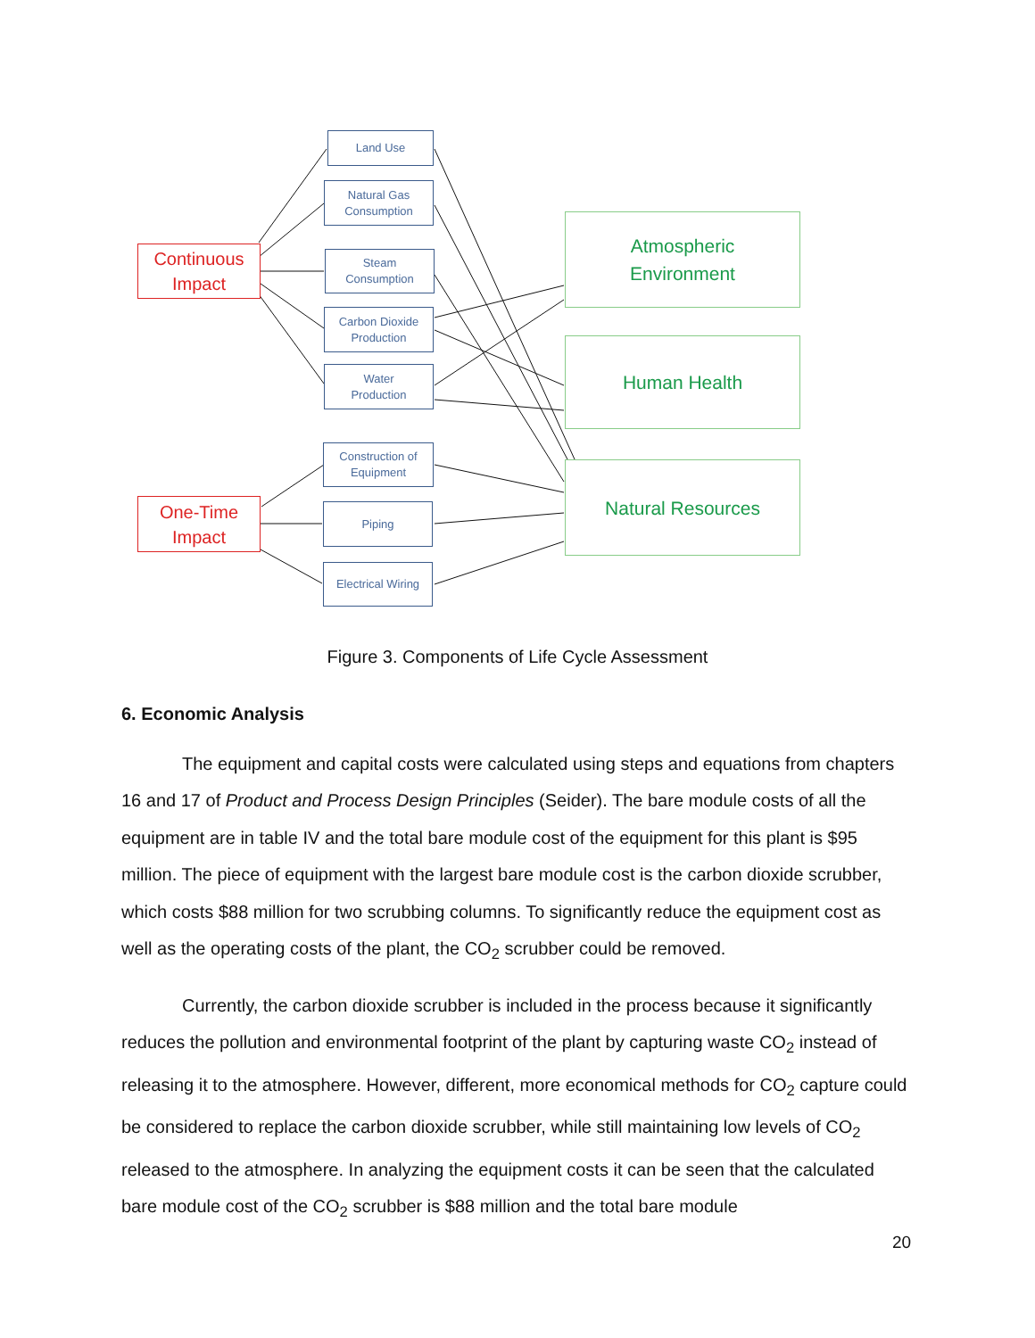Land Use
Natural Gas
Consumption
Steam
Consumption
Carbon Dioxide
Production
Water
Production
Construction of
Equipment
Piping
Electrical Wiring
Continuous
Impact
One-Time
Impact
Atmospheric
Environment
Human Health
Natural Resources
Figure 3. Components of Life Cycle Assessment
6. Economic Analysis
The equipment and capital costs were calculated using steps and equations from chapters 16 and 17 of Product and Process Design Principles (Seider). The bare module costs of all the equipment are in table IV and the total bare module cost of the equipment for this plant is $95 million. The piece of equipment with the largest bare module cost is the carbon dioxide scrubber, which costs $88 million for two scrubbing columns. To significantly reduce the equipment cost as well as the operating costs of the plant, the CO<sub>2</sub> scrubber could be removed.
Currently, the carbon dioxide scrubber is included in the process because it significantly reduces the pollution and environmental footprint of the plant by capturing waste CO<sub>2</sub> instead of releasing it to the atmosphere. However, different, more economical methods for CO<sub>2</sub> capture could be considered to replace the carbon dioxide scrubber, while still maintaining low levels of CO<sub>2</sub> released to the atmosphere. In analyzing the equipment costs it can be seen that the calculated bare module cost of the CO<sub>2</sub> scrubber is $88 million and the total bare module
20